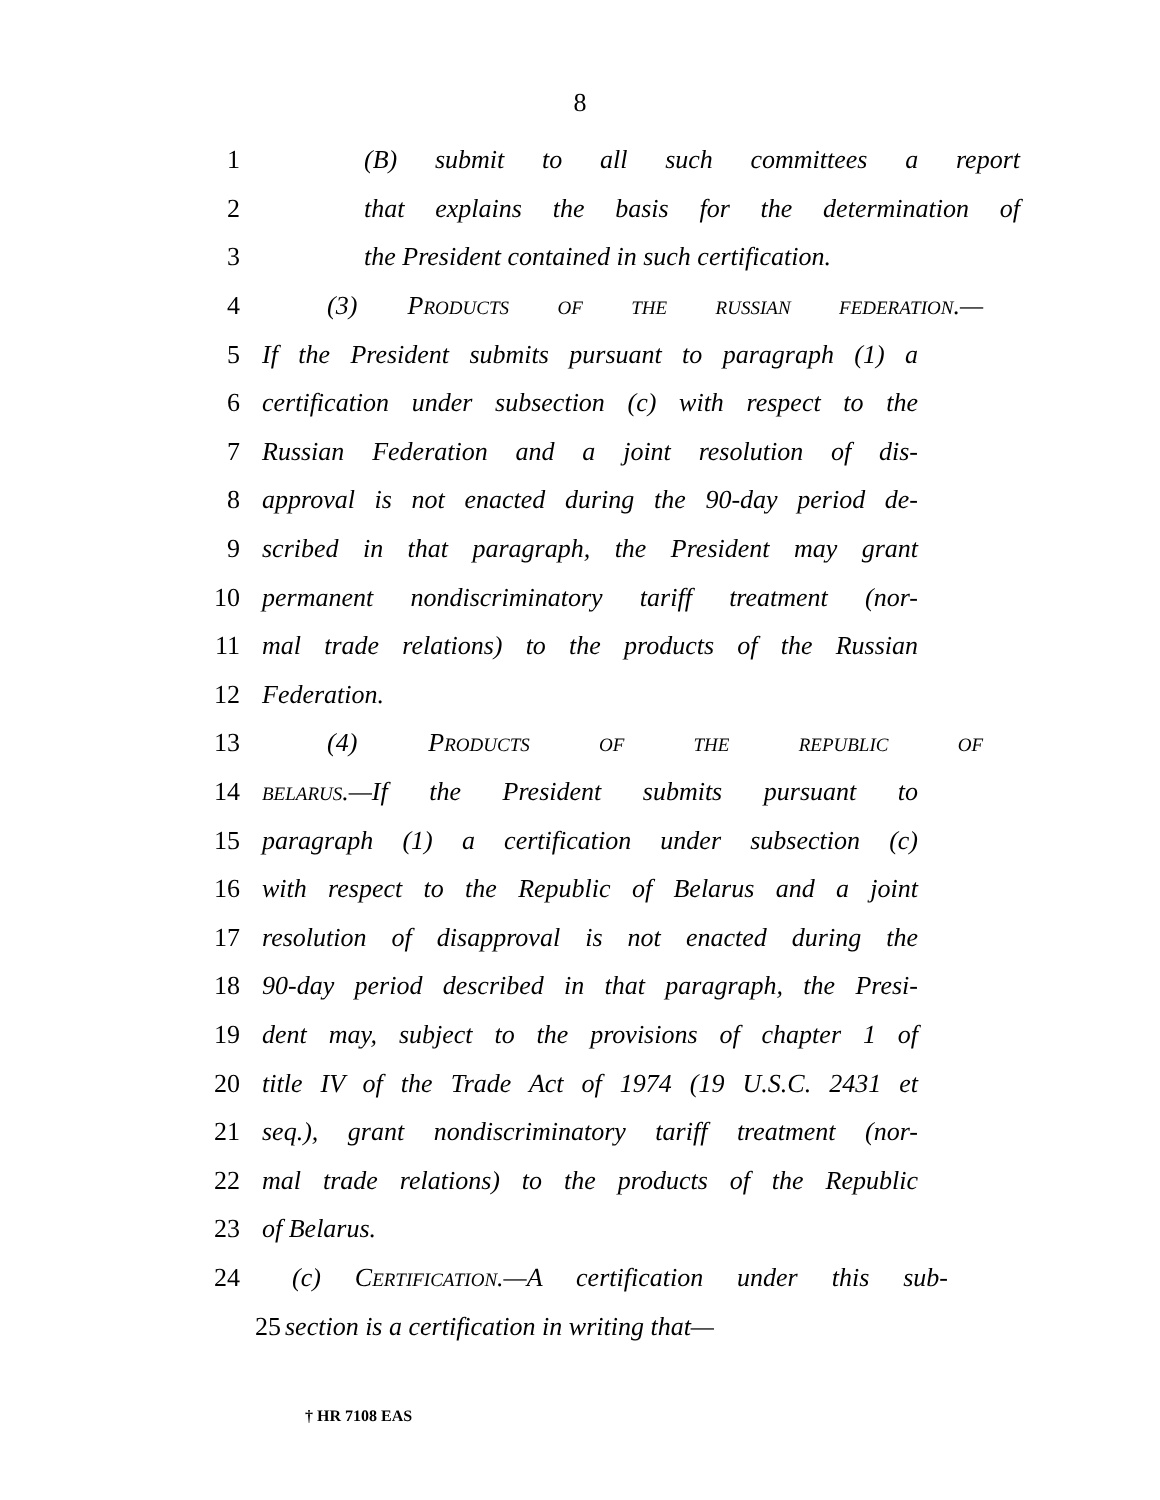8
1 (B) submit to all such committees a report
2 that explains the basis for the determination of
3 the President contained in such certification.
4 (3) PRODUCTS OF THE RUSSIAN FEDERATION.—
5 If the President submits pursuant to paragraph (1) a
6 certification under subsection (c) with respect to the
7 Russian Federation and a joint resolution of dis-
8 approval is not enacted during the 90-day period de-
9 scribed in that paragraph, the President may grant
10 permanent nondiscriminatory tariff treatment (nor-
11 mal trade relations) to the products of the Russian
12 Federation.
13 (4) PRODUCTS OF THE REPUBLIC OF
14 BELARUS.—If the President submits pursuant to
15 paragraph (1) a certification under subsection (c)
16 with respect to the Republic of Belarus and a joint
17 resolution of disapproval is not enacted during the
18 90-day period described in that paragraph, the Presi-
19 dent may, subject to the provisions of chapter 1 of
20 title IV of the Trade Act of 1974 (19 U.S.C. 2431 et
21 seq.), grant nondiscriminatory tariff treatment (nor-
22 mal trade relations) to the products of the Republic
23 of Belarus.
24 (c) CERTIFICATION.—A certification under this sub-
25 section is a certification in writing that—
† HR 7108 EAS